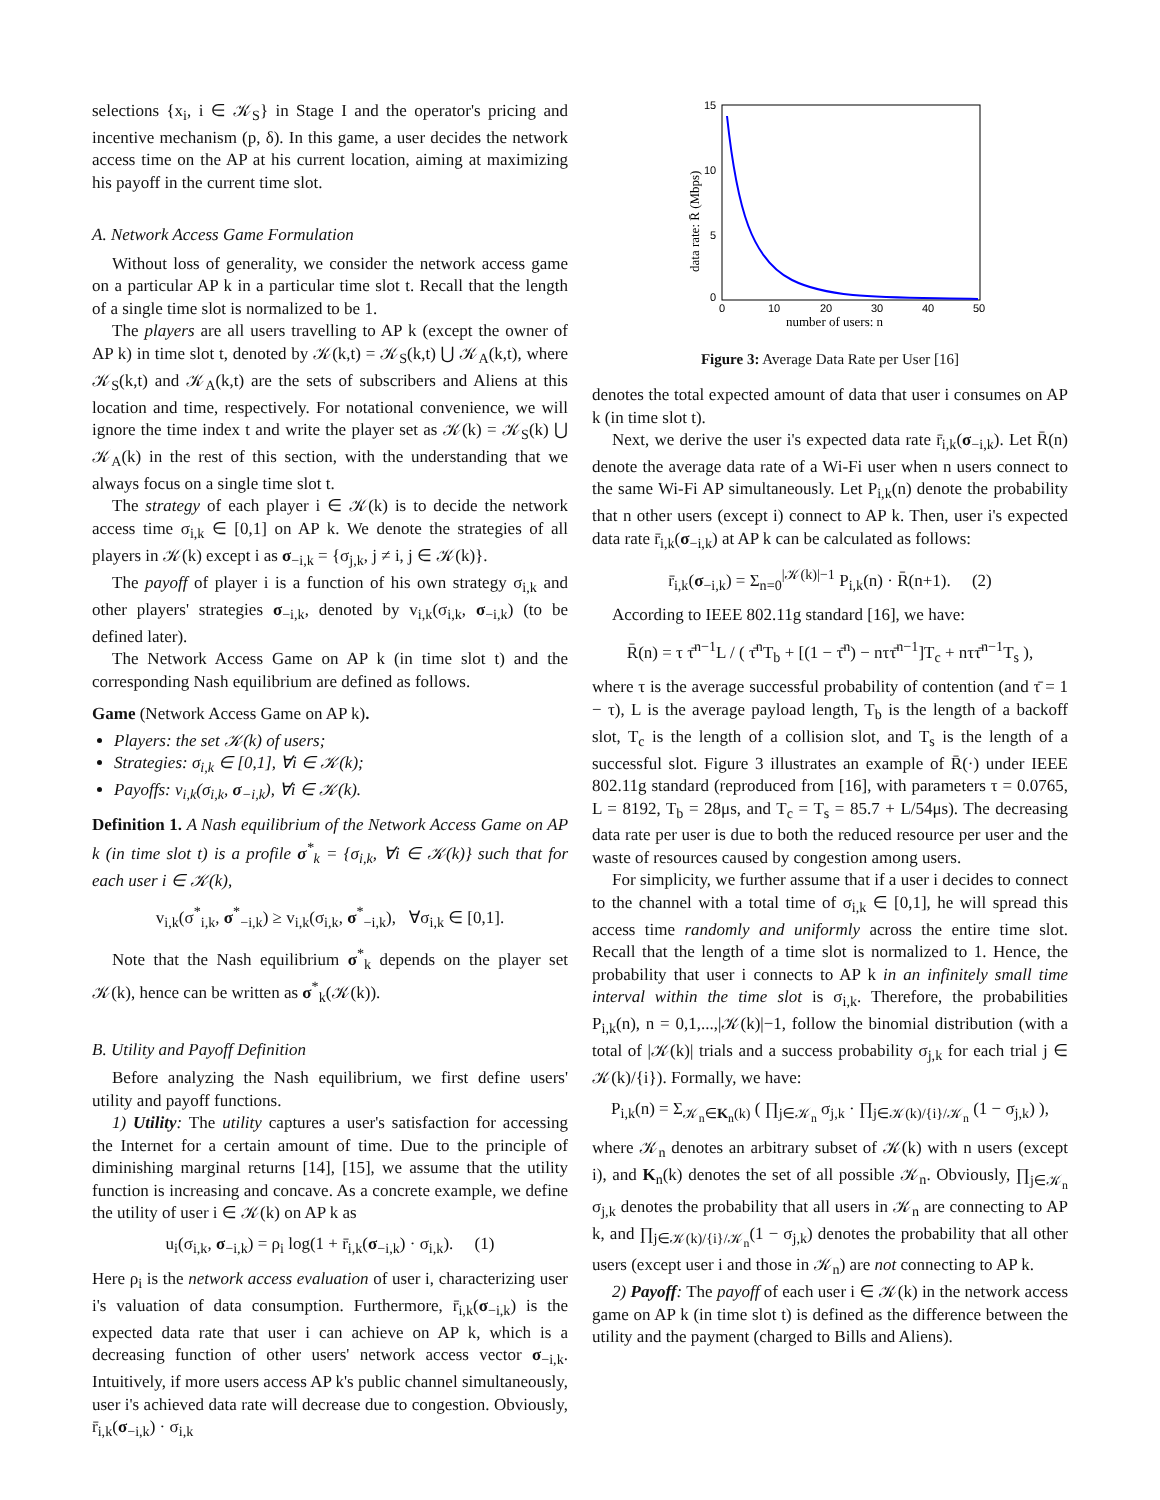selections {x<sub>i</sub>, i ∈ 𝒦<sub>S</sub>} in Stage I and the operator's pricing and incentive mechanism (p, δ). In this game, a user decides the network access time on the AP at his current location, aiming at maximizing his payoff in the current time slot.
A. Network Access Game Formulation
Without loss of generality, we consider the network access game on a particular AP k in a particular time slot t. Recall that the length of a single time slot is normalized to be 1.
The players are all users travelling to AP k (except the owner of AP k) in time slot t, denoted by 𝒦(k,t) = 𝒦<sub>S</sub>(k,t) ⋃ 𝒦<sub>A</sub>(k,t), where 𝒦<sub>S</sub>(k,t) and 𝒦<sub>A</sub>(k,t) are the sets of subscribers and Aliens at this location and time, respectively. For notational convenience, we will ignore the time index t and write the player set as 𝒦(k) = 𝒦<sub>S</sub>(k) ⋃ 𝒦<sub>A</sub>(k) in the rest of this section, with the understanding that we always focus on a single time slot t.
The strategy of each player i ∈ 𝒦(k) is to decide the network access time σ<sub>i,k</sub> ∈ [0,1] on AP k. We denote the strategies of all players in 𝒦(k) except i as σ<sub>−i,k</sub> = {σ<sub>j,k</sub>, j ≠ i, j ∈ 𝒦(k)}.
The payoff of player i is a function of his own strategy σ<sub>i,k</sub> and other players' strategies σ<sub>−i,k</sub>, denoted by v<sub>i,k</sub>(σ<sub>i,k</sub>, σ<sub>−i,k</sub>) (to be defined later).
The Network Access Game on AP k (in time slot t) and the corresponding Nash equilibrium are defined as follows.
Game (Network Access Game on AP k).
Players: the set 𝒦(k) of users;
Strategies: σ<sub>i,k</sub> ∈ [0,1], ∀i ∈ 𝒦(k);
Payoffs: v<sub>i,k</sub>(σ<sub>i,k</sub>, σ<sub>−i,k</sub>), ∀i ∈ 𝒦(k).
Definition 1. A Nash equilibrium of the Network Access Game on AP k (in time slot t) is a profile σ<sup>*</sup><sub>k</sub> = {σ<sub>i,k</sub>, ∀i ∈ 𝒦(k)} such that for each user i ∈ 𝒦(k),
v<sub>i,k</sub>(σ<sup>*</sup><sub>i,k</sub>, σ<sup>*</sup><sub>−i,k</sub>) ≥ v<sub>i,k</sub>(σ<sub>i,k</sub>, σ<sup>*</sup><sub>−i,k</sub>), ∀σ<sub>i,k</sub> ∈ [0,1].
Note that the Nash equilibrium σ<sup>*</sup><sub>k</sub> depends on the player set 𝒦(k), hence can be written as σ<sup>*</sup><sub>k</sub>(𝒦(k)).
B. Utility and Payoff Definition
Before analyzing the Nash equilibrium, we first define users' utility and payoff functions.
1) Utility: The utility captures a user's satisfaction for accessing the Internet for a certain amount of time. Due to the principle of diminishing marginal returns [14], [15], we assume that the utility function is increasing and concave. As a concrete example, we define the utility of user i ∈ 𝒦(k) on AP k as
u<sub>i</sub>(σ<sub>i,k</sub>, σ<sub>−i,k</sub>) = ρ<sub>i</sub> log(1 + r̄<sub>i,k</sub>(σ<sub>−i,k</sub>) · σ<sub>i,k</sub>). (1)
Here ρ<sub>i</sub> is the network access evaluation of user i, characterizing user i's valuation of data consumption. Furthermore, r̄<sub>i,k</sub>(σ<sub>−i,k</sub>) is the expected data rate that user i can achieve on AP k, which is a decreasing function of other users' network access vector σ<sub>−i,k</sub>. Intuitively, if more users access AP k's public channel simultaneously, user i's achieved data rate will decrease due to congestion. Obviously, r̄<sub>i,k</sub>(σ<sub>−i,k</sub>) · σ<sub>i,k</sub>
15
10
5
0
0
10
20
30
40
50
number of users: n
data rate: R̄ (Mbps)
Figure 3: Average Data Rate per User [16]
denotes the total expected amount of data that user i consumes on AP k (in time slot t).
Next, we derive the user i's expected data rate r̄<sub>i,k</sub>(σ<sub>−i,k</sub>). Let R̄(n) denote the average data rate of a Wi-Fi user when n users connect to the same Wi-Fi AP simultaneously. Let P<sub>i,k</sub>(n) denote the probability that n other users (except i) connect to AP k. Then, user i's expected data rate r̄<sub>i,k</sub>(σ<sub>−i,k</sub>) at AP k can be calculated as follows:
r̄<sub>i,k</sub>(σ<sub>−i,k</sub>) = Σ<sub>n=0</sub><sup>|𝒦(k)|−1</sup> P<sub>i,k</sub>(n) · R̄(n+1). (2)
According to IEEE 802.11g standard [16], we have:
R̄(n) = τ τ̄<sup>n−1</sup>L / ( τ̄<sup>n</sup>T<sub>b</sub> + [(1 − τ̄<sup>n</sup>) − nττ̄<sup>n−1</sup>]T<sub>c</sub> + nττ̄<sup>n−1</sup>T<sub>s</sub> ),
where τ is the average successful probability of contention (and τ̄ = 1 − τ), L is the average payload length, T<sub>b</sub> is the length of a backoff slot, T<sub>c</sub> is the length of a collision slot, and T<sub>s</sub> is the length of a successful slot. Figure 3 illustrates an example of R̄(·) under IEEE 802.11g standard (reproduced from [16], with parameters τ = 0.0765, L = 8192, T<sub>b</sub> = 28μs, and T<sub>c</sub> = T<sub>s</sub> = 85.7 + L/54μs). The decreasing data rate per user is due to both the reduced resource per user and the waste of resources caused by congestion among users.
For simplicity, we further assume that if a user i decides to connect to the channel with a total time of σ<sub>i,k</sub> ∈ [0,1], he will spread this access time randomly and uniformly across the entire time slot. Recall that the length of a time slot is normalized to 1. Hence, the probability that user i connects to AP k in an infinitely small time interval within the time slot is σ<sub>i,k</sub>. Therefore, the probabilities P<sub>i,k</sub>(n), n = 0,1,...,|𝒦(k)|−1, follow the binomial distribution (with a total of |𝒦(k)| trials and a success probability σ<sub>j,k</sub> for each trial j ∈ 𝒦(k)/{i}). Formally, we have:
P<sub>i,k</sub>(n) = Σ<sub>𝒦<sub>n</sub>∈K<sub>n</sub>(k)</sub> ( ∏<sub>j∈𝒦<sub>n</sub></sub> σ<sub>j,k</sub> · ∏<sub>j∈𝒦(k)/{i}/𝒦<sub>n</sub></sub> (1 − σ<sub>j,k</sub>) ),
where 𝒦<sub>n</sub> denotes an arbitrary subset of 𝒦(k) with n users (except i), and K<sub>n</sub>(k) denotes the set of all possible 𝒦<sub>n</sub>. Obviously, ∏<sub>j∈𝒦<sub>n</sub></sub> σ<sub>j,k</sub> denotes the probability that all users in 𝒦<sub>n</sub> are connecting to AP k, and ∏<sub>j∈𝒦(k)/{i}/𝒦<sub>n</sub></sub>(1 − σ<sub>j,k</sub>) denotes the probability that all other users (except user i and those in 𝒦<sub>n</sub>) are not connecting to AP k.
2) Payoff: The payoff of each user i ∈ 𝒦(k) in the network access game on AP k (in time slot t) is defined as the difference between the utility and the payment (charged to Bills and Aliens).